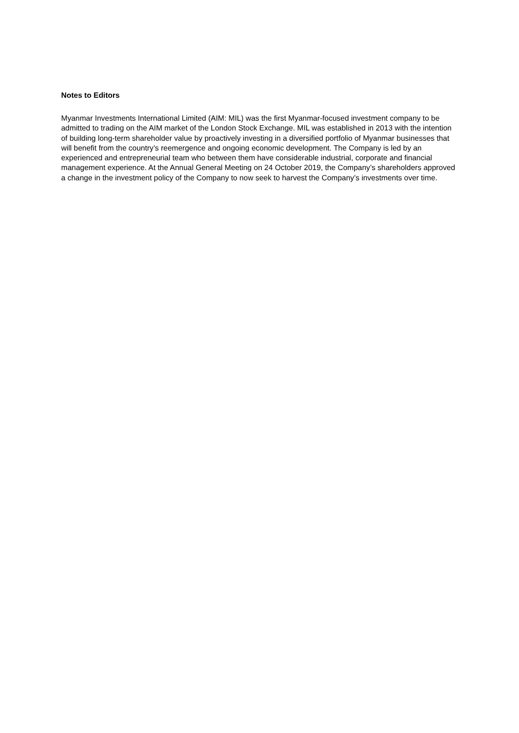Notes to Editors
Myanmar Investments International Limited (AIM: MIL) was the first Myanmar-focused investment company to be admitted to trading on the AIM market of the London Stock Exchange. MIL was established in 2013 with the intention of building long-term shareholder value by proactively investing in a diversified portfolio of Myanmar businesses that will benefit from the country’s reemergence and ongoing economic development. The Company is led by an experienced and entrepreneurial team who between them have considerable industrial, corporate and financial management experience. At the Annual General Meeting on 24 October 2019, the Company’s shareholders approved a change in the investment policy of the Company to now seek to harvest the Company’s investments over time.